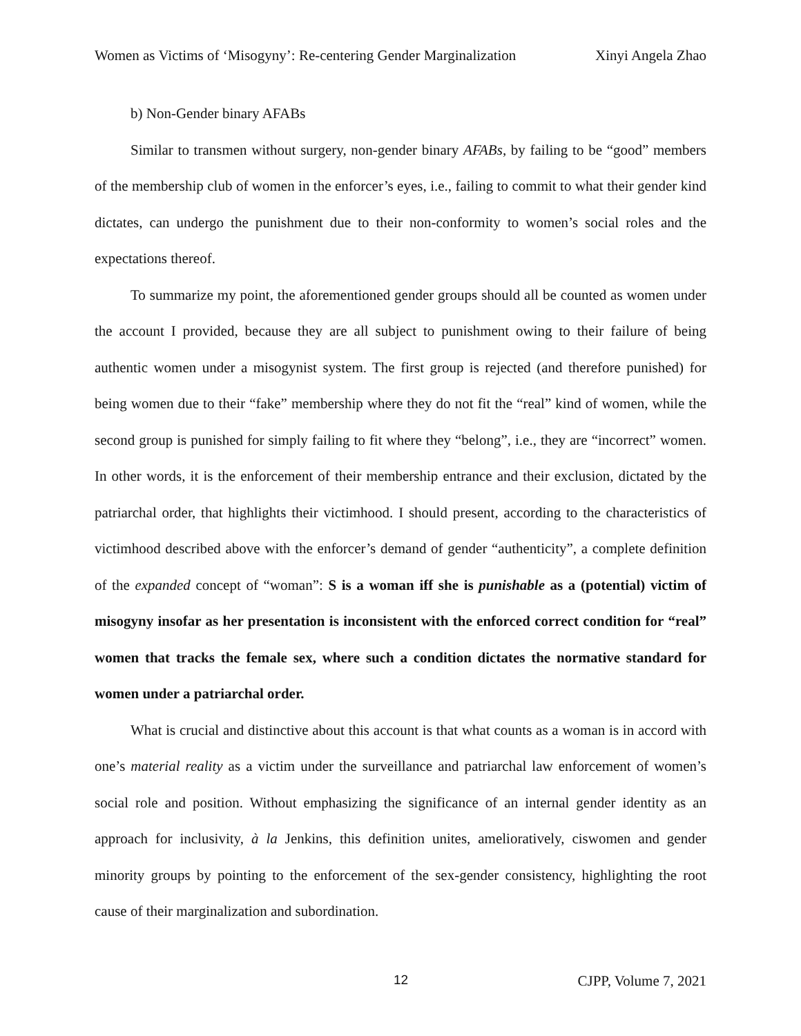Women as Victims of ‘Misogyny’: Re-centering Gender Marginalization Xinyi Angela Zhao
b) Non-Gender binary AFABs
Similar to transmen without surgery, non-gender binary AFABs, by failing to be “good” members of the membership club of women in the enforcer’s eyes, i.e., failing to commit to what their gender kind dictates, can undergo the punishment due to their non-conformity to women’s social roles and the expectations thereof.
To summarize my point, the aforementioned gender groups should all be counted as women under the account I provided, because they are all subject to punishment owing to their failure of being authentic women under a misogynist system. The first group is rejected (and therefore punished) for being women due to their “fake” membership where they do not fit the “real” kind of women, while the second group is punished for simply failing to fit where they “belong”, i.e., they are “incorrect” women. In other words, it is the enforcement of their membership entrance and their exclusion, dictated by the patriarchal order, that highlights their victimhood. I should present, according to the characteristics of victimhood described above with the enforcer’s demand of gender “authenticity”, a complete definition of the expanded concept of “woman”: S is a woman iff she is punishable as a (potential) victim of misogyny insofar as her presentation is inconsistent with the enforced correct condition for “real” women that tracks the female sex, where such a condition dictates the normative standard for women under a patriarchal order.
What is crucial and distinctive about this account is that what counts as a woman is in accord with one’s material reality as a victim under the surveillance and patriarchal law enforcement of women’s social role and position. Without emphasizing the significance of an internal gender identity as an approach for inclusivity, à la Jenkins, this definition unites, amelioratively, ciswomen and gender minority groups by pointing to the enforcement of the sex-gender consistency, highlighting the root cause of their marginalization and subordination.
12 CJPP, Volume 7, 2021